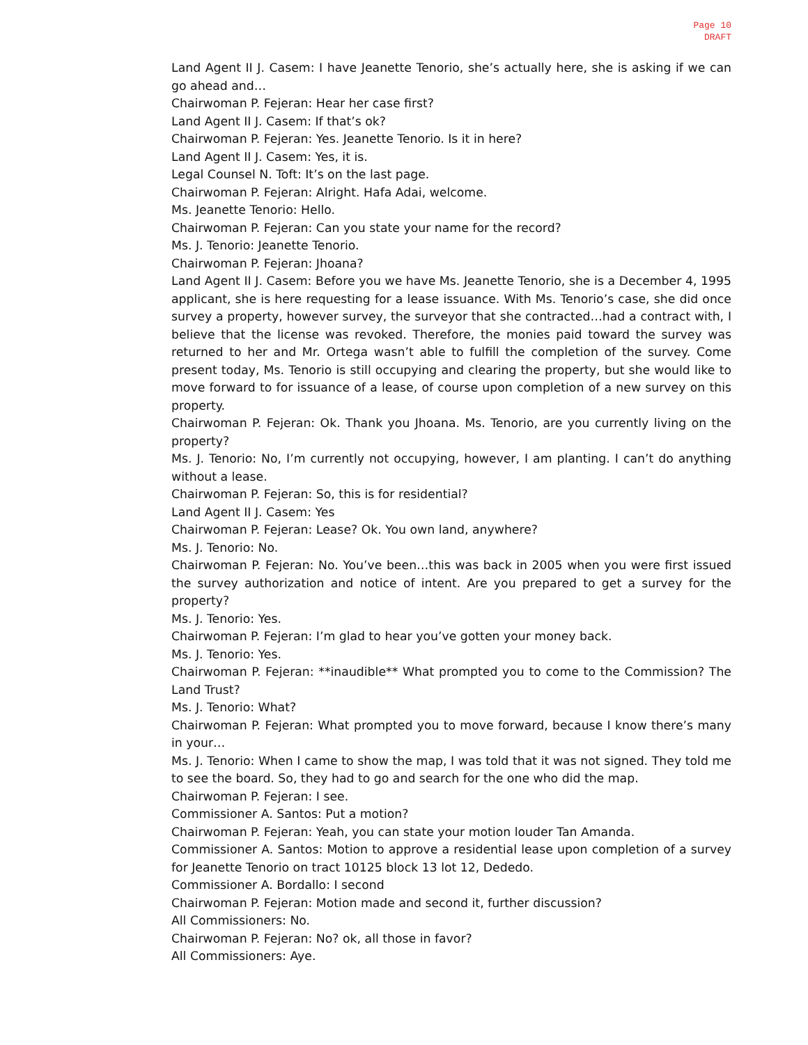Page 10
DRAFT
Land Agent II J. Casem: I have Jeanette Tenorio, she’s actually here, she is asking if we can go ahead and…
Chairwoman P. Fejeran: Hear her case first?
Land Agent II J. Casem: If that’s ok?
Chairwoman P. Fejeran: Yes. Jeanette Tenorio. Is it in here?
Land Agent II J. Casem: Yes, it is.
Legal Counsel N. Toft: It’s on the last page.
Chairwoman P. Fejeran: Alright. Hafa Adai, welcome.
Ms. Jeanette Tenorio: Hello.
Chairwoman P. Fejeran: Can you state your name for the record?
Ms. J. Tenorio: Jeanette Tenorio.
Chairwoman P. Fejeran: Jhoana?
Land Agent II J. Casem: Before you we have Ms. Jeanette Tenorio, she is a December 4, 1995 applicant, she is here requesting for a lease issuance. With Ms. Tenorio’s case, she did once survey a property, however survey, the surveyor that she contracted…had a contract with, I believe that the license was revoked. Therefore, the monies paid toward the survey was returned to her and Mr. Ortega wasn’t able to fulfill the completion of the survey. Come present today, Ms. Tenorio is still occupying and clearing the property, but she would like to move forward to for issuance of a lease, of course upon completion of a new survey on this property.
Chairwoman P. Fejeran: Ok. Thank you Jhoana. Ms. Tenorio, are you currently living on the property?
Ms. J. Tenorio: No, I’m currently not occupying, however, I am planting. I can’t do anything without a lease.
Chairwoman P. Fejeran: So, this is for residential?
Land Agent II J. Casem: Yes
Chairwoman P. Fejeran: Lease? Ok. You own land, anywhere?
Ms. J. Tenorio: No.
Chairwoman P. Fejeran: No. You’ve been…this was back in 2005 when you were first issued the survey authorization and notice of intent. Are you prepared to get a survey for the property?
Ms. J. Tenorio: Yes.
Chairwoman P. Fejeran: I’m glad to hear you’ve gotten your money back.
Ms. J. Tenorio: Yes.
Chairwoman P. Fejeran: **inaudible** What prompted you to come to the Commission? The Land Trust?
Ms. J. Tenorio: What?
Chairwoman P. Fejeran: What prompted you to move forward, because I know there’s many in your…
Ms. J. Tenorio: When I came to show the map, I was told that it was not signed. They told me to see the board. So, they had to go and search for the one who did the map.
Chairwoman P. Fejeran: I see.
Commissioner A. Santos: Put a motion?
Chairwoman P. Fejeran: Yeah, you can state your motion louder Tan Amanda.
Commissioner A. Santos: Motion to approve a residential lease upon completion of a survey for Jeanette Tenorio on tract 10125 block 13 lot 12, Dededo.
Commissioner A. Bordallo: I second
Chairwoman P. Fejeran: Motion made and second it, further discussion?
All Commissioners: No.
Chairwoman P. Fejeran: No? ok, all those in favor?
All Commissioners: Aye.